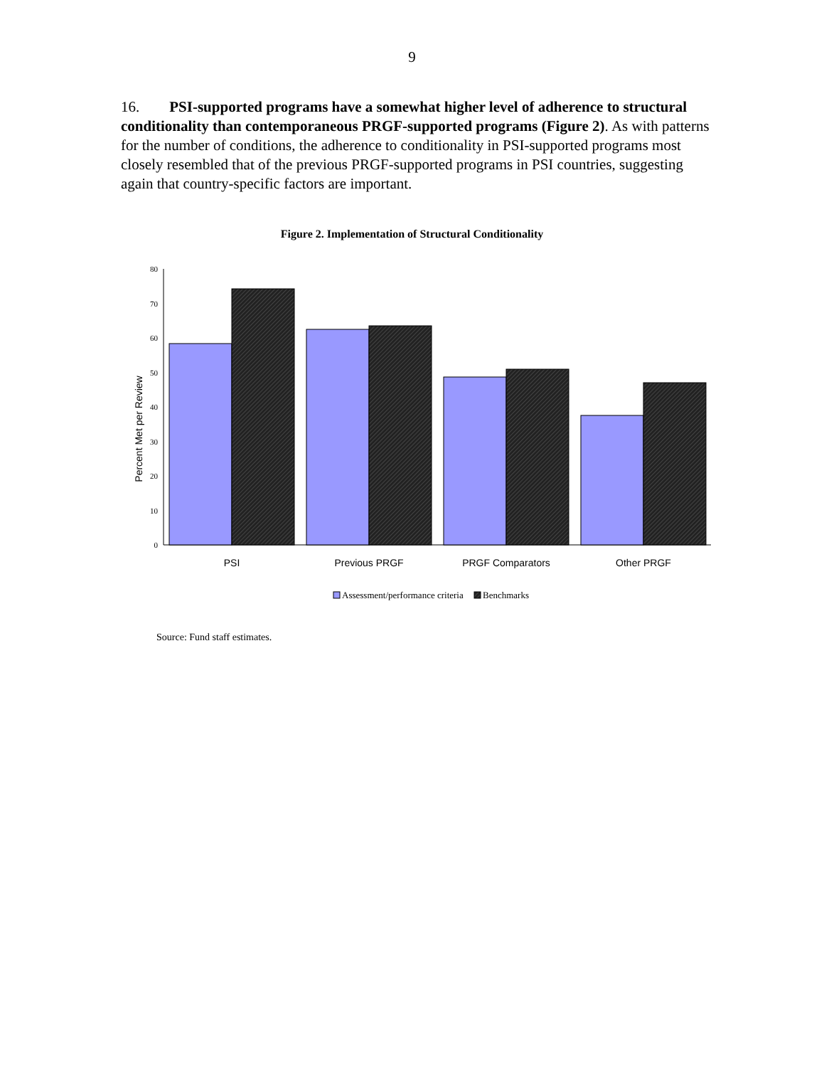9
16. PSI-supported programs have a somewhat higher level of adherence to structural conditionality than contemporaneous PRGF-supported programs (Figure 2). As with patterns for the number of conditions, the adherence to conditionality in PSI-supported programs most closely resembled that of the previous PRGF-supported programs in PSI countries, suggesting again that country-specific factors are important.
Figure 2. Implementation of Structural Conditionality
80
70
60
50
40
30
20
10
0
Percent Met per Review
PSI
Previous PRGF
PRGF Comparators
Other PRGF
Assessment/performance criteria
Benchmarks
Source: Fund staff estimates.